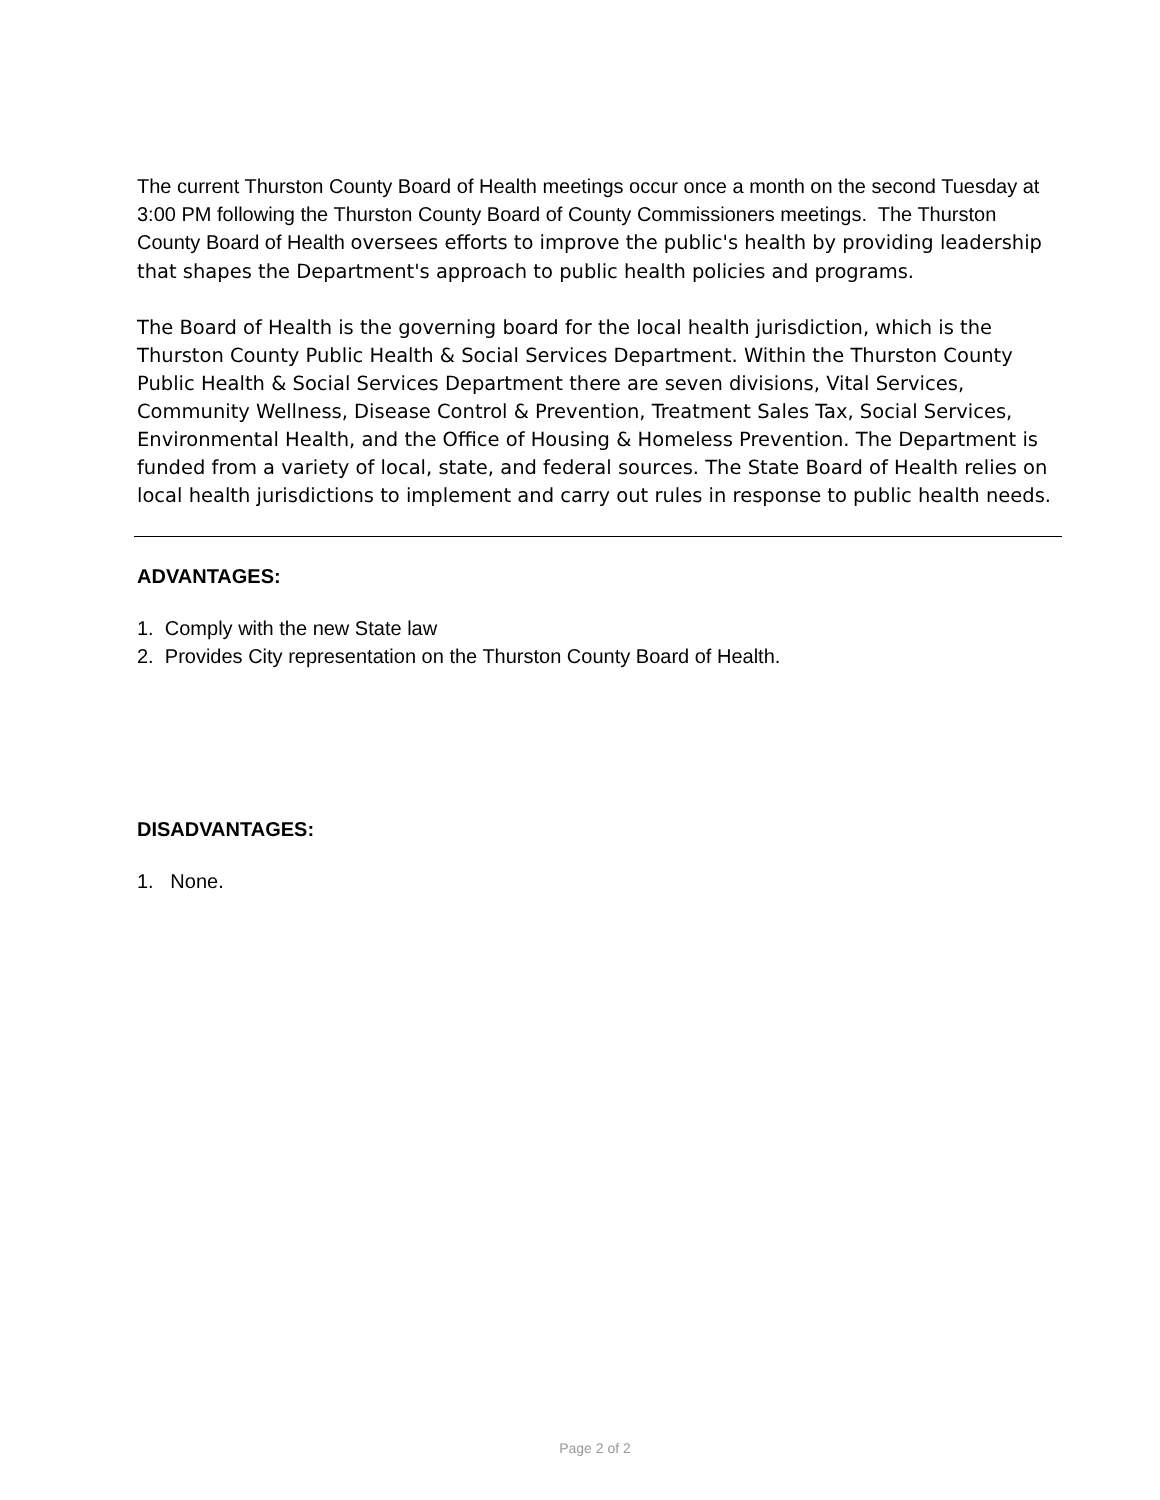The current Thurston County Board of Health meetings occur once a month on the second Tuesday at 3:00 PM following the Thurston County Board of County Commissioners meetings. The Thurston County Board of Health oversees efforts to improve the public's health by providing leadership that shapes the Department's approach to public health policies and programs.
The Board of Health is the governing board for the local health jurisdiction, which is the Thurston County Public Health & Social Services Department. Within the Thurston County Public Health & Social Services Department there are seven divisions, Vital Services, Community Wellness, Disease Control & Prevention, Treatment Sales Tax, Social Services, Environmental Health, and the Office of Housing & Homeless Prevention. The Department is funded from a variety of local, state, and federal sources. The State Board of Health relies on local health jurisdictions to implement and carry out rules in response to public health needs.
ADVANTAGES:
1. Comply with the new State law
2. Provides City representation on the Thurston County Board of Health.
DISADVANTAGES:
1. None.
Page 2 of 2